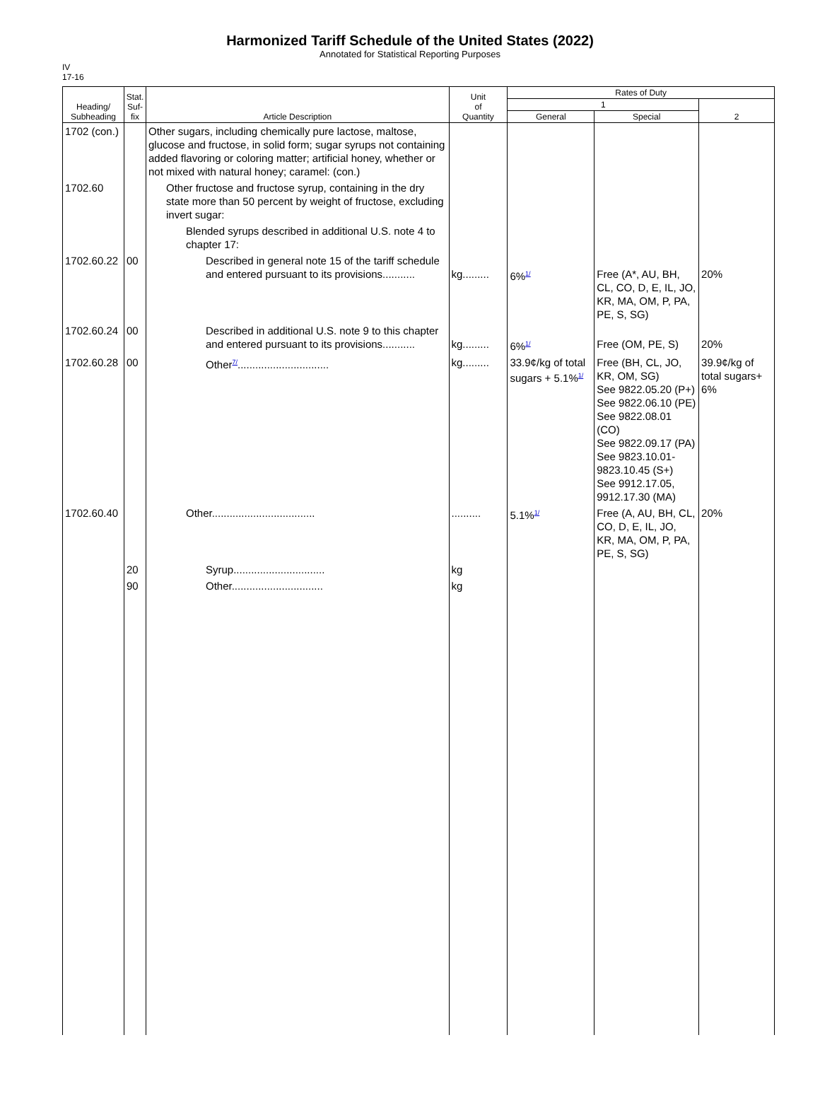Harmonized Tariff Schedule of the United States (2022)
Annotated for Statistical Reporting Purposes
IV
17-16
| Heading/ Subheading | Stat. Suf- fix | Article Description | Unit of Quantity | Rates of Duty | | |
| --- | --- | --- | --- | --- | --- | --- |
| | | | | 1 | | 2 |
| | | | | General | Special | |
| 1702 (con.) | | Other sugars, including chemically pure lactose, maltose, glucose and fructose, in solid form; sugar syrups not containing added flavoring or coloring matter; artificial honey, whether or not mixed with natural honey; caramel: (con.) | | | | |
| 1702.60 | | Other fructose and fructose syrup, containing in the dry state more than 50 percent by weight of fructose, excluding invert sugar: | | | | |
| | | Blended syrups described in additional U.S. note 4 to chapter 17: | | | | |
| 1702.60.22 | 00 | Described in general note 15 of the tariff schedule and entered pursuant to its provisions........... | kg......... | 6%<sup>1/</sup> | Free (A*, AU, BH, CL, CO, D, E, IL, JO, KR, MA, OM, P, PA, PE, S, SG) | 20% |
| 1702.60.24 | 00 | Described in additional U.S. note 9 to this chapter and entered pursuant to its provisions........... | kg......... | 6%<sup>1/</sup> | Free (OM, PE, S) | 20% |
| 1702.60.28 | 00 | Other<sup>7/</sup>............................... | kg......... | 33.9¢/kg of total sugars + 5.1%<sup>1/</sup> | Free (BH, CL, JO, KR, OM, SG) See 9822.05.20 (P+) See 9822.06.10 (PE) See 9822.08.01 (CO) See 9822.09.17 (PA) See 9823.10.01-9823.10.45 (S+) See 9912.17.05, 9912.17.30 (MA) | 39.9¢/kg of total sugars+ 6% |
| 1702.60.40 | | Other................................... | .......... | 5.1%<sup>1/</sup> | Free (A, AU, BH, CL, CO, D, E, IL, JO, KR, MA, OM, P, PA, PE, S, SG) | 20% |
| | 20 | Syrup............................... | kg | | | |
| | 90 | Other............................... | kg | | | |